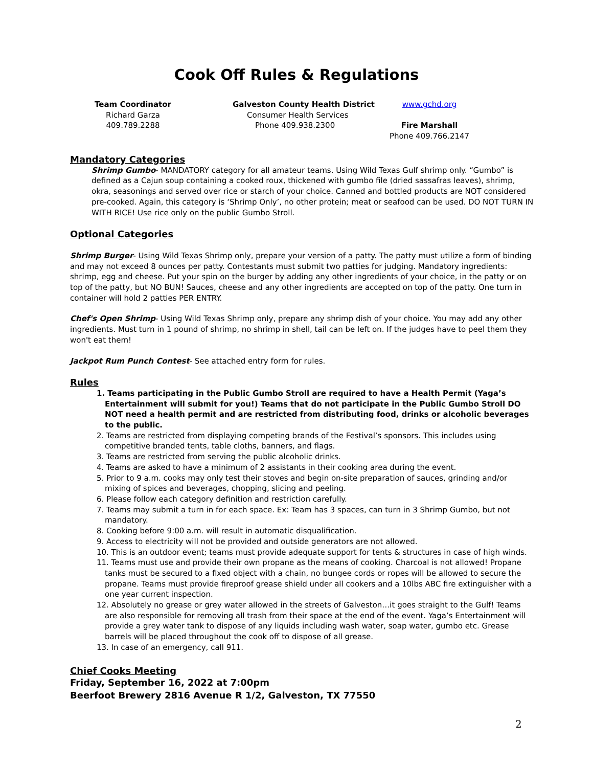Cook Off Rules & Regulations
Team Coordinator
Richard Garza
409.789.2288
Galveston County Health District
Consumer Health Services
Phone 409.938.2300
www.gchd.org
Fire Marshall
Phone 409.766.2147
Mandatory Categories
Shrimp Gumbo- MANDATORY category for all amateur teams. Using Wild Texas Gulf shrimp only. “Gumbo” is defined as a Cajun soup containing a cooked roux, thickened with gumbo file (dried sassafras leaves), shrimp, okra, seasonings and served over rice or starch of your choice. Canned and bottled products are NOT considered pre-cooked. Again, this category is ‘Shrimp Only’, no other protein; meat or seafood can be used. DO NOT TURN IN WITH RICE! Use rice only on the public Gumbo Stroll.
Optional Categories
Shrimp Burger- Using Wild Texas Shrimp only, prepare your version of a patty. The patty must utilize a form of binding and may not exceed 8 ounces per patty. Contestants must submit two patties for judging. Mandatory ingredients: shrimp, egg and cheese. Put your spin on the burger by adding any other ingredients of your choice, in the patty or on top of the patty, but NO BUN! Sauces, cheese and any other ingredients are accepted on top of the patty. One turn in container will hold 2 patties PER ENTRY.
Chef's Open Shrimp- Using Wild Texas Shrimp only, prepare any shrimp dish of your choice. You may add any other ingredients. Must turn in 1 pound of shrimp, no shrimp in shell, tail can be left on. If the judges have to peel them they won't eat them!
Jackpot Rum Punch Contest- See attached entry form for rules.
Rules
1. Teams participating in the Public Gumbo Stroll are required to have a Health Permit (Yaga’s Entertainment will submit for you!) Teams that do not participate in the Public Gumbo Stroll DO NOT need a health permit and are restricted from distributing food, drinks or alcoholic beverages to the public.
2. Teams are restricted from displaying competing brands of the Festival’s sponsors. This includes using competitive branded tents, table cloths, banners, and flags.
3. Teams are restricted from serving the public alcoholic drinks.
4. Teams are asked to have a minimum of 2 assistants in their cooking area during the event.
5. Prior to 9 a.m. cooks may only test their stoves and begin on-site preparation of sauces, grinding and/or mixing of spices and beverages, chopping, slicing and peeling.
6. Please follow each category definition and restriction carefully.
7. Teams may submit a turn in for each space. Ex: Team has 3 spaces, can turn in 3 Shrimp Gumbo, but not mandatory.
8. Cooking before 9:00 a.m. will result in automatic disqualification.
9. Access to electricity will not be provided and outside generators are not allowed.
10. This is an outdoor event; teams must provide adequate support for tents & structures in case of high winds.
11. Teams must use and provide their own propane as the means of cooking. Charcoal is not allowed! Propane tanks must be secured to a fixed object with a chain, no bungee cords or ropes will be allowed to secure the propane. Teams must provide fireproof grease shield under all cookers and a 10lbs ABC fire extinguisher with a one year current inspection.
12. Absolutely no grease or grey water allowed in the streets of Galveston…it goes straight to the Gulf! Teams are also responsible for removing all trash from their space at the end of the event. Yaga’s Entertainment will provide a grey water tank to dispose of any liquids including wash water, soap water, gumbo etc. Grease barrels will be placed throughout the cook off to dispose of all grease.
13. In case of an emergency, call 911.
Chief Cooks Meeting
Friday, September 16, 2022 at 7:00pm
Beerfoot Brewery 2816 Avenue R 1/2, Galveston, TX 77550
2